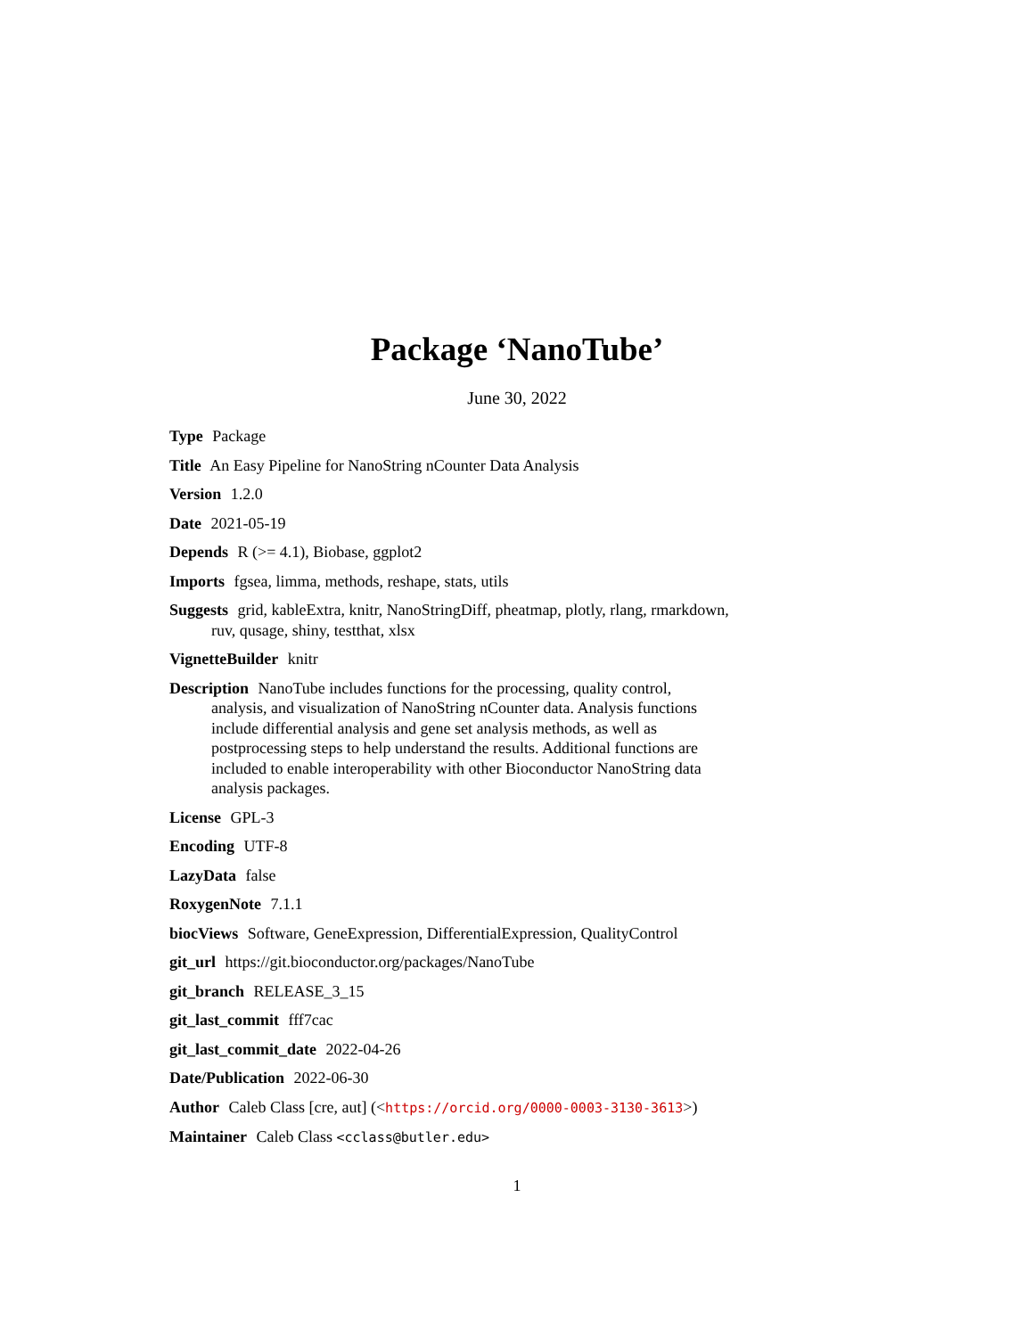Package ‘NanoTube’
June 30, 2022
Type Package
Title An Easy Pipeline for NanoString nCounter Data Analysis
Version 1.2.0
Date 2021-05-19
Depends R (>= 4.1), Biobase, ggplot2
Imports fgsea, limma, methods, reshape, stats, utils
Suggests grid, kableExtra, knitr, NanoStringDiff, pheatmap, plotly, rlang, rmarkdown, ruv, qusage, shiny, testthat, xlsx
VignetteBuilder knitr
Description NanoTube includes functions for the processing, quality control, analysis, and visualization of NanoString nCounter data. Analysis functions include differential analysis and gene set analysis methods, as well as postprocessing steps to help understand the results. Additional functions are included to enable interoperability with other Bioconductor NanoString data analysis packages.
License GPL-3
Encoding UTF-8
LazyData false
RoxygenNote 7.1.1
biocViews Software, GeneExpression, DifferentialExpression, QualityControl
git_url https://git.bioconductor.org/packages/NanoTube
git_branch RELEASE_3_15
git_last_commit fff7cac
git_last_commit_date 2022-04-26
Date/Publication 2022-06-30
Author Caleb Class [cre, aut] (<https://orcid.org/0000-0003-3130-3613>)
Maintainer Caleb Class <cclass@butler.edu>
1